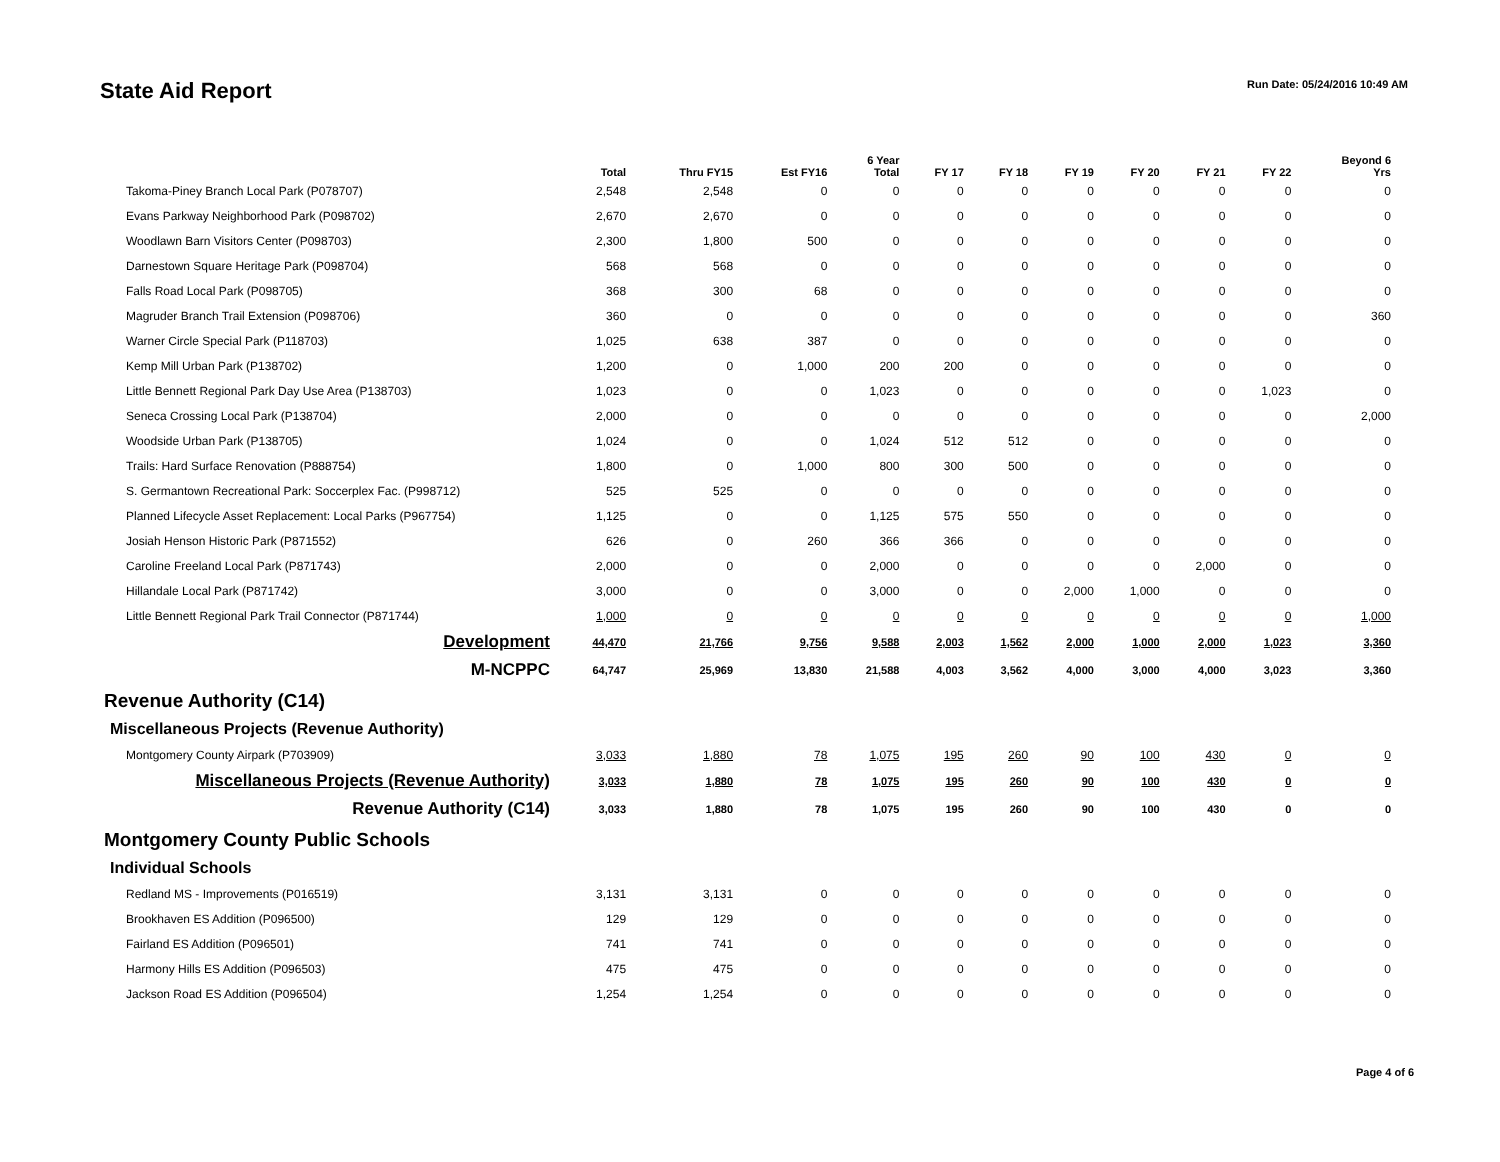State Aid Report
Run Date: 05/24/2016 10:49 AM
| | Total | Thru FY15 | Est FY16 | 6 Year Total | FY 17 | FY 18 | FY 19 | FY 20 | FY 21 | FY 22 | Beyond 6 Yrs |
| --- | --- | --- | --- | --- | --- | --- | --- | --- | --- | --- | --- |
| Takoma-Piney Branch Local Park (P078707) | 2,548 | 2,548 | 0 | 0 | 0 | 0 | 0 | 0 | 0 | 0 | 0 |
| Evans Parkway Neighborhood Park (P098702) | 2,670 | 2,670 | 0 | 0 | 0 | 0 | 0 | 0 | 0 | 0 | 0 |
| Woodlawn Barn Visitors Center (P098703) | 2,300 | 1,800 | 500 | 0 | 0 | 0 | 0 | 0 | 0 | 0 | 0 |
| Darnestown Square Heritage Park (P098704) | 568 | 568 | 0 | 0 | 0 | 0 | 0 | 0 | 0 | 0 | 0 |
| Falls Road Local Park (P098705) | 368 | 300 | 68 | 0 | 0 | 0 | 0 | 0 | 0 | 0 | 0 |
| Magruder Branch Trail Extension (P098706) | 360 | 0 | 0 | 0 | 0 | 0 | 0 | 0 | 0 | 0 | 360 |
| Warner Circle Special Park (P118703) | 1,025 | 638 | 387 | 0 | 0 | 0 | 0 | 0 | 0 | 0 | 0 |
| Kemp Mill Urban Park (P138702) | 1,200 | 0 | 1,000 | 200 | 200 | 0 | 0 | 0 | 0 | 0 | 0 |
| Little Bennett Regional Park Day Use Area (P138703) | 1,023 | 0 | 0 | 1,023 | 0 | 0 | 0 | 0 | 0 | 1,023 | 0 |
| Seneca Crossing Local Park (P138704) | 2,000 | 0 | 0 | 0 | 0 | 0 | 0 | 0 | 0 | 0 | 2,000 |
| Woodside Urban Park (P138705) | 1,024 | 0 | 0 | 1,024 | 512 | 512 | 0 | 0 | 0 | 0 | 0 |
| Trails: Hard Surface Renovation (P888754) | 1,800 | 0 | 1,000 | 800 | 300 | 500 | 0 | 0 | 0 | 0 | 0 |
| S. Germantown Recreational Park: Soccerplex Fac. (P998712) | 525 | 525 | 0 | 0 | 0 | 0 | 0 | 0 | 0 | 0 | 0 |
| Planned Lifecycle Asset Replacement: Local Parks (P967754) | 1,125 | 0 | 0 | 1,125 | 575 | 550 | 0 | 0 | 0 | 0 | 0 |
| Josiah Henson Historic Park (P871552) | 626 | 0 | 260 | 366 | 366 | 0 | 0 | 0 | 0 | 0 | 0 |
| Caroline Freeland Local Park (P871743) | 2,000 | 0 | 0 | 2,000 | 0 | 0 | 0 | 0 | 2,000 | 0 | 0 |
| Hillandale Local Park (P871742) | 3,000 | 0 | 0 | 3,000 | 0 | 0 | 2,000 | 1,000 | 0 | 0 | 0 |
| Little Bennett Regional Park Trail Connector (P871744) | 1,000 | 0 | 0 | 0 | 0 | 0 | 0 | 0 | 0 | 0 | 1,000 |
| Development | 44,470 | 21,766 | 9,756 | 9,588 | 2,003 | 1,562 | 2,000 | 1,000 | 2,000 | 1,023 | 3,360 |
| M-NCPPC | 64,747 | 25,969 | 13,830 | 21,588 | 4,003 | 3,562 | 4,000 | 3,000 | 4,000 | 3,023 | 3,360 |
| Revenue Authority (C14) | | | | | | | | | | | |
| Miscellaneous Projects (Revenue Authority) | | | | | | | | | | | |
| Montgomery County Airpark (P703909) | 3,033 | 1,880 | 78 | 1,075 | 195 | 260 | 90 | 100 | 430 | 0 | 0 |
| Miscellaneous Projects (Revenue Authority) | 3,033 | 1,880 | 78 | 1,075 | 195 | 260 | 90 | 100 | 430 | 0 | 0 |
| Revenue Authority (C14) | 3,033 | 1,880 | 78 | 1,075 | 195 | 260 | 90 | 100 | 430 | 0 | 0 |
| Montgomery County Public Schools | | | | | | | | | | | |
| Individual Schools | | | | | | | | | | | |
| Redland MS - Improvements (P016519) | 3,131 | 3,131 | 0 | 0 | 0 | 0 | 0 | 0 | 0 | 0 | 0 |
| Brookhaven ES Addition (P096500) | 129 | 129 | 0 | 0 | 0 | 0 | 0 | 0 | 0 | 0 | 0 |
| Fairland ES Addition (P096501) | 741 | 741 | 0 | 0 | 0 | 0 | 0 | 0 | 0 | 0 | 0 |
| Harmony Hills ES Addition (P096503) | 475 | 475 | 0 | 0 | 0 | 0 | 0 | 0 | 0 | 0 | 0 |
| Jackson Road ES Addition (P096504) | 1,254 | 1,254 | 0 | 0 | 0 | 0 | 0 | 0 | 0 | 0 | 0 |
Page 4 of 6